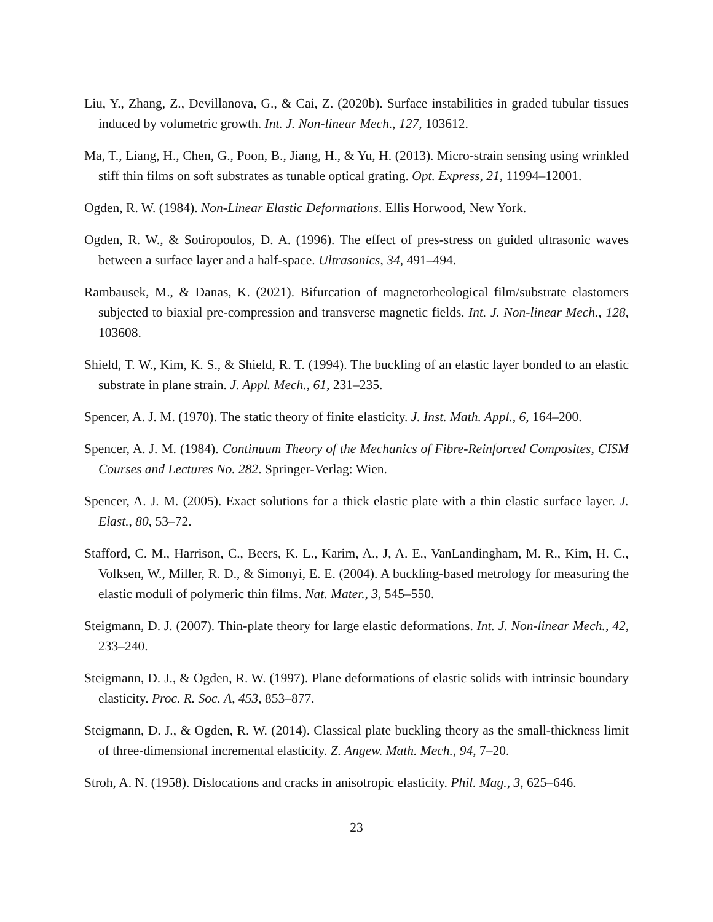Liu, Y., Zhang, Z., Devillanova, G., & Cai, Z. (2020b). Surface instabilities in graded tubular tissues induced by volumetric growth. Int. J. Non-linear Mech., 127, 103612.
Ma, T., Liang, H., Chen, G., Poon, B., Jiang, H., & Yu, H. (2013). Micro-strain sensing using wrinkled stiff thin films on soft substrates as tunable optical grating. Opt. Express, 21, 11994–12001.
Ogden, R. W. (1984). Non-Linear Elastic Deformations. Ellis Horwood, New York.
Ogden, R. W., & Sotiropoulos, D. A. (1996). The effect of pres-stress on guided ultrasonic waves between a surface layer and a half-space. Ultrasonics, 34, 491–494.
Rambausek, M., & Danas, K. (2021). Bifurcation of magnetorheological film/substrate elastomers subjected to biaxial pre-compression and transverse magnetic fields. Int. J. Non-linear Mech., 128, 103608.
Shield, T. W., Kim, K. S., & Shield, R. T. (1994). The buckling of an elastic layer bonded to an elastic substrate in plane strain. J. Appl. Mech., 61, 231–235.
Spencer, A. J. M. (1970). The static theory of finite elasticity. J. Inst. Math. Appl., 6, 164–200.
Spencer, A. J. M. (1984). Continuum Theory of the Mechanics of Fibre-Reinforced Composites, CISM Courses and Lectures No. 282. Springer-Verlag: Wien.
Spencer, A. J. M. (2005). Exact solutions for a thick elastic plate with a thin elastic surface layer. J. Elast., 80, 53–72.
Stafford, C. M., Harrison, C., Beers, K. L., Karim, A., J, A. E., VanLandingham, M. R., Kim, H. C., Volksen, W., Miller, R. D., & Simonyi, E. E. (2004). A buckling-based metrology for measuring the elastic moduli of polymeric thin films. Nat. Mater., 3, 545–550.
Steigmann, D. J. (2007). Thin-plate theory for large elastic deformations. Int. J. Non-linear Mech., 42, 233–240.
Steigmann, D. J., & Ogden, R. W. (1997). Plane deformations of elastic solids with intrinsic boundary elasticity. Proc. R. Soc. A, 453, 853–877.
Steigmann, D. J., & Ogden, R. W. (2014). Classical plate buckling theory as the small-thickness limit of three-dimensional incremental elasticity. Z. Angew. Math. Mech., 94, 7–20.
Stroh, A. N. (1958). Dislocations and cracks in anisotropic elasticity. Phil. Mag., 3, 625–646.
23